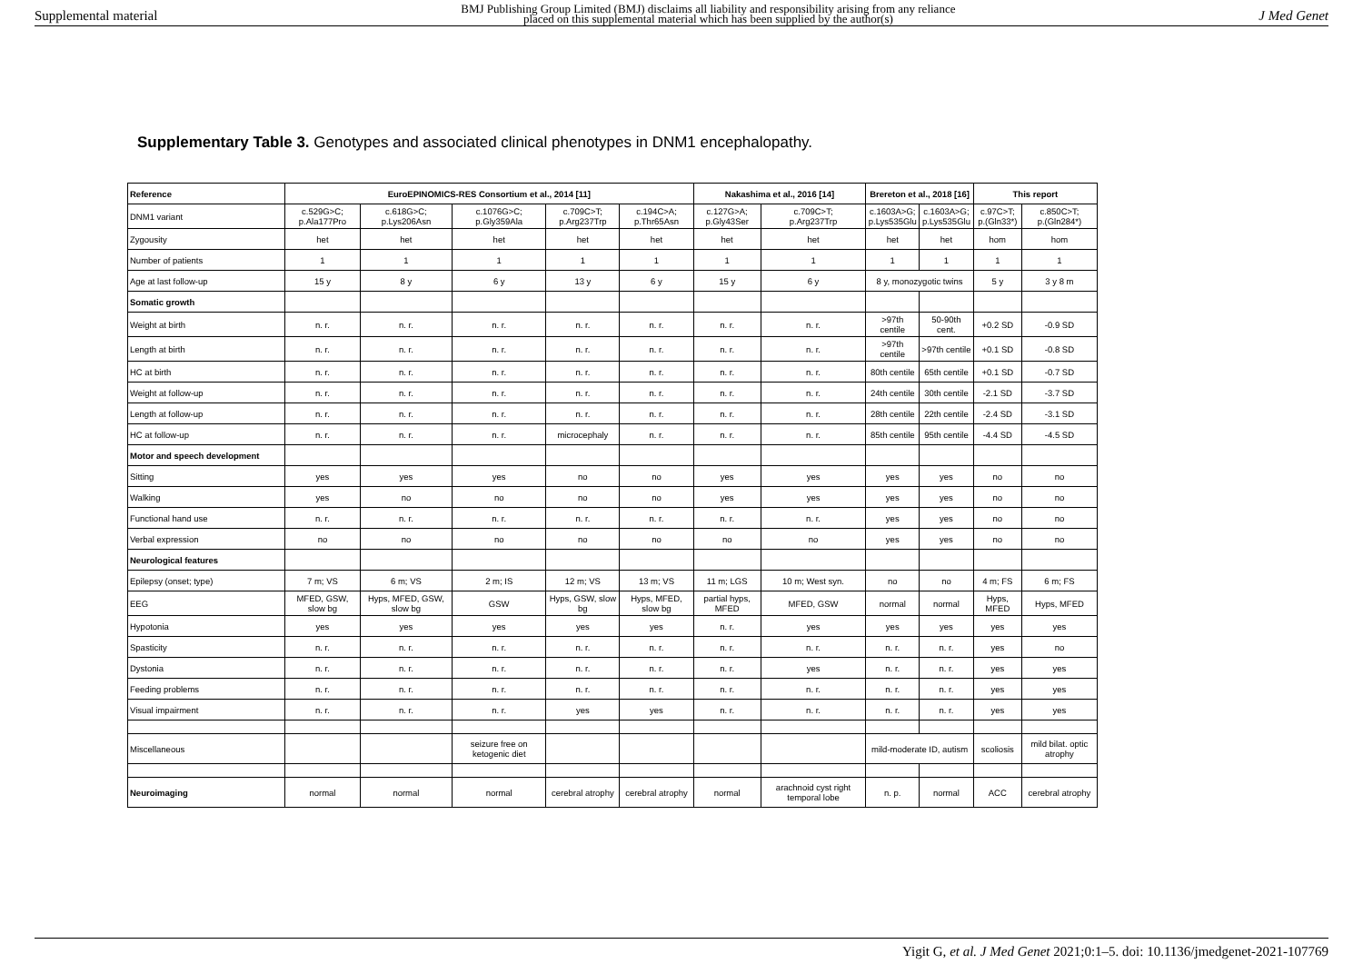Supplemental material BMJ Publishing Group Limited (BMJ) disclaims all liability and responsibility arising from any reliance
placed on this supplemental material which has been supplied by the author(s) J Med Genet
Supplementary Table 3. Genotypes and associated clinical phenotypes in DNM1 encephalopathy.
| Reference | EuroEPINOMICS-RES Consortium et al., 2014 [11] | | | | | Nakashima et al., 2016 [14] | | Brereton et al., 2018 [16] | | This report | |
| --- | --- | --- | --- | --- | --- | --- | --- | --- | --- | --- | --- |
| DNM1 variant | c.529G>C; p.Ala177Pro | c.618G>C; p.Lys206Asn | c.1076G>C; p.Gly359Ala | c.709C>T; p.Arg237Trp | c.194C>A; p.Thr65Asn | c.127G>A; p.Gly43Ser | c.709C>T; p.Arg237Trp | c.1603A>G; p.Lys535Glu | c.1603A>G; p.Lys535Glu | c.97C>T; p.(Gln33*) | c.850C>T; p.(Gln284*) |
| Zygousity | het | het | het | het | het | het | het | het | het | hom | hom |
| Number of patients | 1 | 1 | 1 | 1 | 1 | 1 | 1 | 1 | 1 | 1 | 1 |
| Age at last follow-up | 15 y | 8 y | 6 y | 13 y | 6 y | 15 y | 6 y | 8 y, monozygotic twins | | 5 y | 3 y 8 m |
| Somatic growth | | | | | | | | | | | |
| Weight at birth | n. r. | n. r. | n. r. | n. r. | n. r. | n. r. | n. r. | >97th centile | 50-90th cent. | +0.2 SD | -0.9 SD |
| Length at birth | n. r. | n. r. | n. r. | n. r. | n. r. | n. r. | n. r. | >97th centile | >97th centile | +0.1 SD | -0.8 SD |
| HC at birth | n. r. | n. r. | n. r. | n. r. | n. r. | n. r. | n. r. | 80th centile | 65th centile | +0.1 SD | -0.7 SD |
| Weight at follow-up | n. r. | n. r. | n. r. | n. r. | n. r. | n. r. | n. r. | 24th centile | 30th centile | -2.1 SD | -3.7 SD |
| Length at follow-up | n. r. | n. r. | n. r. | n. r. | n. r. | n. r. | n. r. | 28th centile | 22th centile | -2.4 SD | -3.1 SD |
| HC at follow-up | n. r. | n. r. | n. r. | microcephaly | n. r. | n. r. | n. r. | 85th centile | 95th centile | -4.4 SD | -4.5 SD |
| Motor and speech development | | | | | | | | | | | |
| Sitting | yes | yes | yes | no | no | yes | yes | yes | yes | no | no |
| Walking | yes | no | no | no | no | yes | yes | yes | yes | no | no |
| Functional hand use | n. r. | n. r. | n. r. | n. r. | n. r. | n. r. | n. r. | yes | yes | no | no |
| Verbal expression | no | no | no | no | no | no | no | yes | yes | no | no |
| Neurological features | | | | | | | | | | | |
| Epilepsy (onset; type) | 7 m; VS | 6 m; VS | 2 m; IS | 12 m; VS | 13 m; VS | 11 m; LGS | 10 m; West syn. | no | no | 4 m; FS | 6 m; FS |
| EEG | MFED, GSW, slow bg | Hyps, MFED, GSW, slow bg | GSW | Hyps, GSW, slow bg | Hyps, MFED, slow bg | partial hyps, MFED | MFED, GSW | normal | normal | Hyps, MFED | Hyps, MFED |
| Hypotonia | yes | yes | yes | yes | yes | n. r. | yes | yes | yes | yes | yes |
| Spasticity | n. r. | n. r. | n. r. | n. r. | n. r. | n. r. | n. r. | n. r. | n. r. | yes | no |
| Dystonia | n. r. | n. r. | n. r. | n. r. | n. r. | n. r. | yes | n. r. | n. r. | yes | yes |
| Feeding problems | n. r. | n. r. | n. r. | n. r. | n. r. | n. r. | n. r. | n. r. | n. r. | yes | yes |
| Visual impairment | n. r. | n. r. | n. r. | yes | yes | n. r. | n. r. | n. r. | n. r. | yes | yes |
| Miscellaneous | | | seizure free on ketogenic diet | | | | | mild-moderate ID, autism | | scoliosis | mild bilat. optic atrophy |
| Neuroimaging | normal | normal | normal | cerebral atrophy | cerebral atrophy | normal | arachnoid cyst right temporal lobe | n. p. | normal | ACC | cerebral atrophy |
Yigit G, et al. J Med Genet 2021;0:1–5. doi: 10.1136/jmedgenet-2021-107769